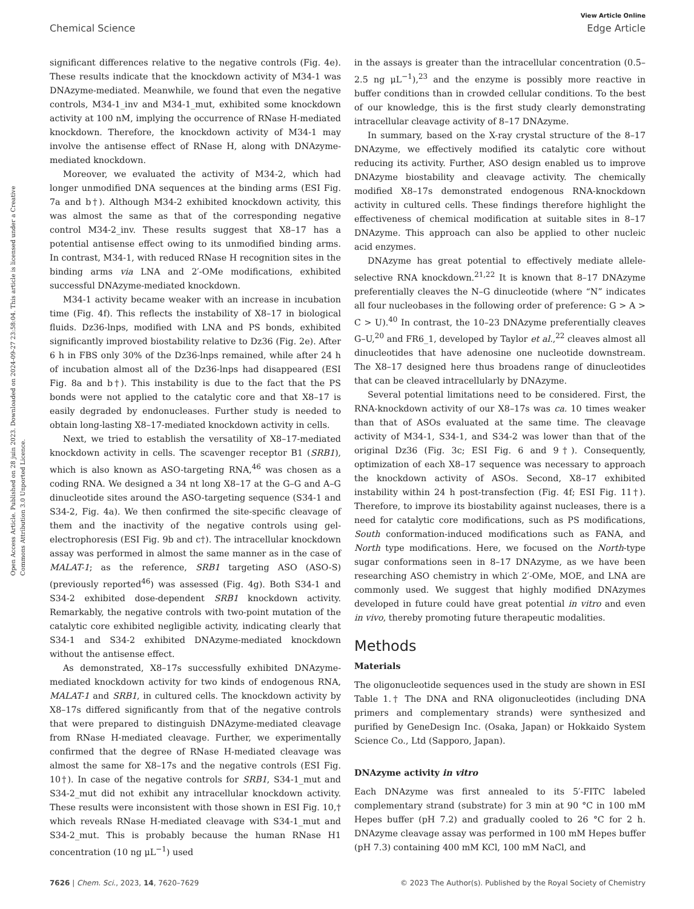View Article Online
Chemical Science Edge Article
Open Access Article. Published on 28 juin 2023. Downloaded on 2024-09-27 23:58:04. This article is licensed under a Creative Commons Attribution 3.0 Unported Licence.
significant differences relative to the negative controls (Fig. 4e). These results indicate that the knockdown activity of M34-1 was DNAzyme-mediated. Meanwhile, we found that even the negative controls, M34-1_inv and M34-1_mut, exhibited some knockdown activity at 100 nM, implying the occurrence of RNase H-mediated knockdown. Therefore, the knockdown activity of M34-1 may involve the antisense effect of RNase H, along with DNAzyme-mediated knockdown.
Moreover, we evaluated the activity of M34-2, which had longer unmodified DNA sequences at the binding arms (ESI Fig. 7a and b†). Although M34-2 exhibited knockdown activity, this was almost the same as that of the corresponding negative control M34-2_inv. These results suggest that X8–17 has a potential antisense effect owing to its unmodified binding arms. In contrast, M34-1, with reduced RNase H recognition sites in the binding arms via LNA and 2′-OMe modifications, exhibited successful DNAzyme-mediated knockdown.
M34-1 activity became weaker with an increase in incubation time (Fig. 4f). This reflects the instability of X8–17 in biological fluids. Dz36-lnps, modified with LNA and PS bonds, exhibited significantly improved biostability relative to Dz36 (Fig. 2e). After 6 h in FBS only 30% of the Dz36-lnps remained, while after 24 h of incubation almost all of the Dz36-lnps had disappeared (ESI Fig. 8a and b†). This instability is due to the fact that the PS bonds were not applied to the catalytic core and that X8–17 is easily degraded by endonucleases. Further study is needed to obtain long-lasting X8–17-mediated knockdown activity in cells.
Next, we tried to establish the versatility of X8–17-mediated knockdown activity in cells. The scavenger receptor B1 (SRB1), which is also known as ASO-targeting RNA,<sup>46</sup> was chosen as a coding RNA. We designed a 34 nt long X8–17 at the G–G and A–G dinucleotide sites around the ASO-targeting sequence (S34-1 and S34-2, Fig. 4a). We then confirmed the site-specific cleavage of them and the inactivity of the negative controls using gel-electrophoresis (ESI Fig. 9b and c†). The intracellular knockdown assay was performed in almost the same manner as in the case of MALAT-1; as the reference, SRB1 targeting ASO (ASO-S) (previously reported<sup>46</sup>) was assessed (Fig. 4g). Both S34-1 and S34-2 exhibited dose-dependent SRB1 knockdown activity. Remarkably, the negative controls with two-point mutation of the catalytic core exhibited negligible activity, indicating clearly that S34-1 and S34-2 exhibited DNAzyme-mediated knockdown without the antisense effect.
As demonstrated, X8–17s successfully exhibited DNAzyme-mediated knockdown activity for two kinds of endogenous RNA, MALAT-1 and SRB1, in cultured cells. The knockdown activity by X8–17s differed significantly from that of the negative controls that were prepared to distinguish DNAzyme-mediated cleavage from RNase H-mediated cleavage. Further, we experimentally confirmed that the degree of RNase H-mediated cleavage was almost the same for X8–17s and the negative controls (ESI Fig. 10†). In case of the negative controls for SRB1, S34-1_mut and S34-2_mut did not exhibit any intracellular knockdown activity. These results were inconsistent with those shown in ESI Fig. 10,† which reveals RNase H-mediated cleavage with S34-1_mut and S34-2_mut. This is probably because the human RNase H1 concentration (10 ng μL<sup>−1</sup>) used
in the assays is greater than the intracellular concentration (0.5–2.5 ng μL<sup>−1</sup>),<sup>23</sup> and the enzyme is possibly more reactive in buffer conditions than in crowded cellular conditions. To the best of our knowledge, this is the first study clearly demonstrating intracellular cleavage activity of 8–17 DNAzyme.
In summary, based on the X-ray crystal structure of the 8–17 DNAzyme, we effectively modified its catalytic core without reducing its activity. Further, ASO design enabled us to improve DNAzyme biostability and cleavage activity. The chemically modified X8–17s demonstrated endogenous RNA-knockdown activity in cultured cells. These findings therefore highlight the effectiveness of chemical modification at suitable sites in 8–17 DNAzyme. This approach can also be applied to other nucleic acid enzymes.
DNAzyme has great potential to effectively mediate allele-selective RNA knockdown.<sup>21,22</sup> It is known that 8–17 DNAzyme preferentially cleaves the N–G dinucleotide (where “N” indicates all four nucleobases in the following order of preference: G > A > C > U).<sup>40</sup> In contrast, the 10–23 DNAzyme preferentially cleaves G–U,<sup>20</sup> and FR6_1, developed by Taylor et al.,<sup>22</sup> cleaves almost all dinucleotides that have adenosine one nucleotide downstream. The X8–17 designed here thus broadens range of dinucleotides that can be cleaved intracellularly by DNAzyme.
Several potential limitations need to be considered. First, the RNA-knockdown activity of our X8–17s was ca. 10 times weaker than that of ASOs evaluated at the same time. The cleavage activity of M34-1, S34-1, and S34-2 was lower than that of the original Dz36 (Fig. 3c; ESI Fig. 6 and 9†). Consequently, optimization of each X8–17 sequence was necessary to approach the knockdown activity of ASOs. Second, X8–17 exhibited instability within 24 h post-transfection (Fig. 4f; ESI Fig. 11†). Therefore, to improve its biostability against nucleases, there is a need for catalytic core modifications, such as PS modifications, South conformation-induced modifications such as FANA, and North type modifications. Here, we focused on the North-type sugar conformations seen in 8–17 DNAzyme, as we have been researching ASO chemistry in which 2′-OMe, MOE, and LNA are commonly used. We suggest that highly modified DNAzymes developed in future could have great potential in vitro and even in vivo, thereby promoting future therapeutic modalities.
Methods
Materials
The oligonucleotide sequences used in the study are shown in ESI Table 1.† The DNA and RNA oligonucleotides (including DNA primers and complementary strands) were synthesized and purified by GeneDesign Inc. (Osaka, Japan) or Hokkaido System Science Co., Ltd (Sapporo, Japan).
DNAzyme activity in vitro
Each DNAzyme was first annealed to its 5′-FITC labeled complementary strand (substrate) for 3 min at 90 °C in 100 mM Hepes buffer (pH 7.2) and gradually cooled to 26 °C for 2 h. DNAzyme cleavage assay was performed in 100 mM Hepes buffer (pH 7.3) containing 400 mM KCl, 100 mM NaCl, and
7626 | Chem. Sci., 2023, 14, 7620–7629 © 2023 The Author(s). Published by the Royal Society of Chemistry